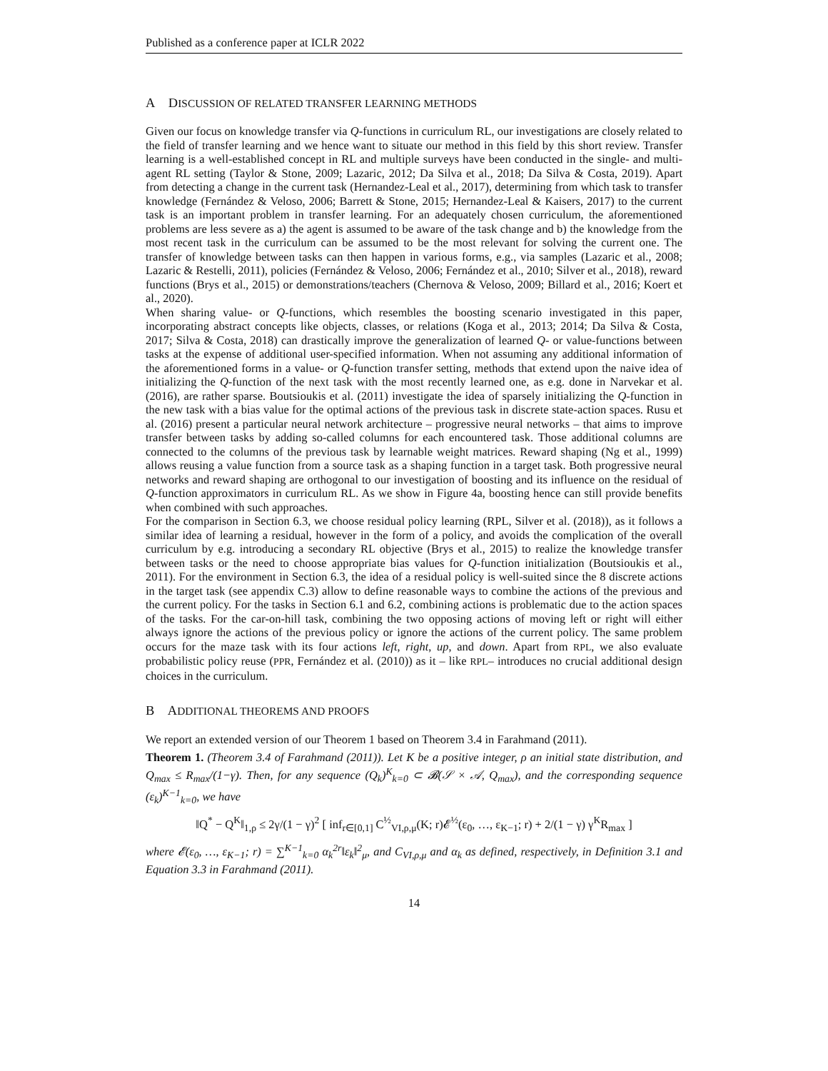Published as a conference paper at ICLR 2022
A DISCUSSION OF RELATED TRANSFER LEARNING METHODS
Given our focus on knowledge transfer via Q-functions in curriculum RL, our investigations are closely related to the field of transfer learning and we hence want to situate our method in this field by this short review. Transfer learning is a well-established concept in RL and multiple surveys have been conducted in the single- and multi-agent RL setting (Taylor & Stone, 2009; Lazaric, 2012; Da Silva et al., 2018; Da Silva & Costa, 2019). Apart from detecting a change in the current task (Hernandez-Leal et al., 2017), determining from which task to transfer knowledge (Fernández & Veloso, 2006; Barrett & Stone, 2015; Hernandez-Leal & Kaisers, 2017) to the current task is an important problem in transfer learning. For an adequately chosen curriculum, the aforementioned problems are less severe as a) the agent is assumed to be aware of the task change and b) the knowledge from the most recent task in the curriculum can be assumed to be the most relevant for solving the current one. The transfer of knowledge between tasks can then happen in various forms, e.g., via samples (Lazaric et al., 2008; Lazaric & Restelli, 2011), policies (Fernández & Veloso, 2006; Fernández et al., 2010; Silver et al., 2018), reward functions (Brys et al., 2015) or demonstrations/teachers (Chernova & Veloso, 2009; Billard et al., 2016; Koert et al., 2020).
When sharing value- or Q-functions, which resembles the boosting scenario investigated in this paper, incorporating abstract concepts like objects, classes, or relations (Koga et al., 2013; 2014; Da Silva & Costa, 2017; Silva & Costa, 2018) can drastically improve the generalization of learned Q- or value-functions between tasks at the expense of additional user-specified information. When not assuming any additional information of the aforementioned forms in a value- or Q-function transfer setting, methods that extend upon the naive idea of initializing the Q-function of the next task with the most recently learned one, as e.g. done in Narvekar et al. (2016), are rather sparse. Boutsioukis et al. (2011) investigate the idea of sparsely initializing the Q-function in the new task with a bias value for the optimal actions of the previous task in discrete state-action spaces. Rusu et al. (2016) present a particular neural network architecture – progressive neural networks – that aims to improve transfer between tasks by adding so-called columns for each encountered task. Those additional columns are connected to the columns of the previous task by learnable weight matrices. Reward shaping (Ng et al., 1999) allows reusing a value function from a source task as a shaping function in a target task. Both progressive neural networks and reward shaping are orthogonal to our investigation of boosting and its influence on the residual of Q-function approximators in curriculum RL. As we show in Figure 4a, boosting hence can still provide benefits when combined with such approaches.
For the comparison in Section 6.3, we choose residual policy learning (RPL, Silver et al. (2018)), as it follows a similar idea of learning a residual, however in the form of a policy, and avoids the complication of the overall curriculum by e.g. introducing a secondary RL objective (Brys et al., 2015) to realize the knowledge transfer between tasks or the need to choose appropriate bias values for Q-function initialization (Boutsioukis et al., 2011). For the environment in Section 6.3, the idea of a residual policy is well-suited since the 8 discrete actions in the target task (see appendix C.3) allow to define reasonable ways to combine the actions of the previous and the current policy. For the tasks in Section 6.1 and 6.2, combining actions is problematic due to the action spaces of the tasks. For the car-on-hill task, combining the two opposing actions of moving left or right will either always ignore the actions of the previous policy or ignore the actions of the current policy. The same problem occurs for the maze task with its four actions left, right, up, and down. Apart from RPL, we also evaluate probabilistic policy reuse (PPR, Fernández et al. (2010)) as it – like RPL– introduces no crucial additional design choices in the curriculum.
B ADDITIONAL THEOREMS AND PROOFS
We report an extended version of our Theorem 1 based on Theorem 3.4 in Farahmand (2011).
Theorem 1. (Theorem 3.4 of Farahmand (2011)). Let K be a positive integer, ρ an initial state distribution, and Q<sub>max</sub> ≤ R<sub>max</sub>/(1−γ). Then, for any sequence (Q<sub>k</sub>)<sup>K</sup><sub>k=0</sub> ⊂ 𝓑(𝒮 × 𝒜, Q<sub>max</sub>), and the corresponding sequence (ε<sub>k</sub>)<sup>K−1</sup><sub>k=0</sub>, we have
‖Q<sup>*</sup> − Q<sup>K</sup>‖<sub>1,ρ</sub> ≤ 2γ/(1 − γ)<sup>2</sup> [ inf<sub>r∈[0,1]</sub> C<sup>½</sup><sub>VI,ρ,μ</sub>(K; r)𝓔<sup>½</sup>(ε<sub>0</sub>, …, ε<sub>K−1</sub>; r) + 2/(1 − γ) γ<sup>K</sup>R<sub>max</sub> ]
where 𝓔(ε<sub>0</sub>, …, ε<sub>K−1</sub>; r) = ∑<sup>K−1</sup><sub>k=0</sub> α<sub>k</sub><sup>2r</sup>‖ε<sub>k</sub>‖<sup>2</sup><sub>μ</sub>, and C<sub>VI,ρ,μ</sub> and α<sub>k</sub> as defined, respectively, in Definition 3.1 and Equation 3.3 in Farahmand (2011).
14